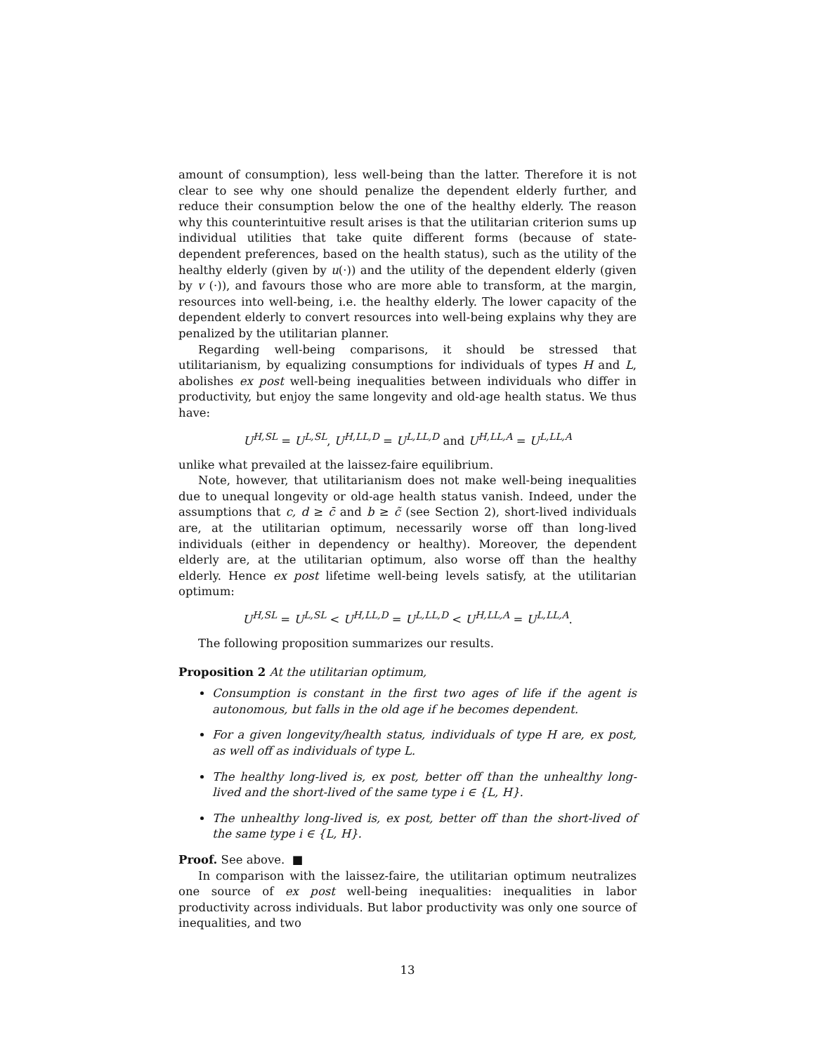amount of consumption), less well-being than the latter. Therefore it is not clear to see why one should penalize the dependent elderly further, and reduce their consumption below the one of the healthy elderly. The reason why this counterintuitive result arises is that the utilitarian criterion sums up individual utilities that take quite different forms (because of state-dependent preferences, based on the health status), such as the utility of the healthy elderly (given by u(·)) and the utility of the dependent elderly (given by v (·)), and favours those who are more able to transform, at the margin, resources into well-being, i.e. the healthy elderly. The lower capacity of the dependent elderly to convert resources into well-being explains why they are penalized by the utilitarian planner.
Regarding well-being comparisons, it should be stressed that utilitarianism, by equalizing consumptions for individuals of types H and L, abolishes ex post well-being inequalities between individuals who differ in productivity, but enjoy the same longevity and old-age health status. We thus have:
U<sup>H,SL</sup> = U<sup>L,SL</sup>, U<sup>H,LL,D</sup> = U<sup>L,LL,D</sup> and U<sup>H,LL,A</sup> = U<sup>L,LL,A</sup>
unlike what prevailed at the laissez-faire equilibrium.
Note, however, that utilitarianism does not make well-being inequalities due to unequal longevity or old-age health status vanish. Indeed, under the assumptions that c, d ≥ c̄ and b ≥ c̃ (see Section 2), short-lived individuals are, at the utilitarian optimum, necessarily worse off than long-lived individuals (either in dependency or healthy). Moreover, the dependent elderly are, at the utilitarian optimum, also worse off than the healthy elderly. Hence ex post lifetime well-being levels satisfy, at the utilitarian optimum:
U<sup>H,SL</sup> = U<sup>L,SL</sup> < U<sup>H,LL,D</sup> = U<sup>L,LL,D</sup> < U<sup>H,LL,A</sup> = U<sup>L,LL,A</sup>.
The following proposition summarizes our results.
Proposition 2 At the utilitarian optimum,
Consumption is constant in the first two ages of life if the agent is autonomous, but falls in the old age if he becomes dependent.
For a given longevity/health status, individuals of type H are, ex post, as well off as individuals of type L.
The healthy long-lived is, ex post, better off than the unhealthy long-lived and the short-lived of the same type i ∈ {L, H}.
The unhealthy long-lived is, ex post, better off than the short-lived of the same type i ∈ {L, H}.
Proof. See above. ■
In comparison with the laissez-faire, the utilitarian optimum neutralizes one source of ex post well-being inequalities: inequalities in labor productivity across individuals. But labor productivity was only one source of inequalities, and two
13